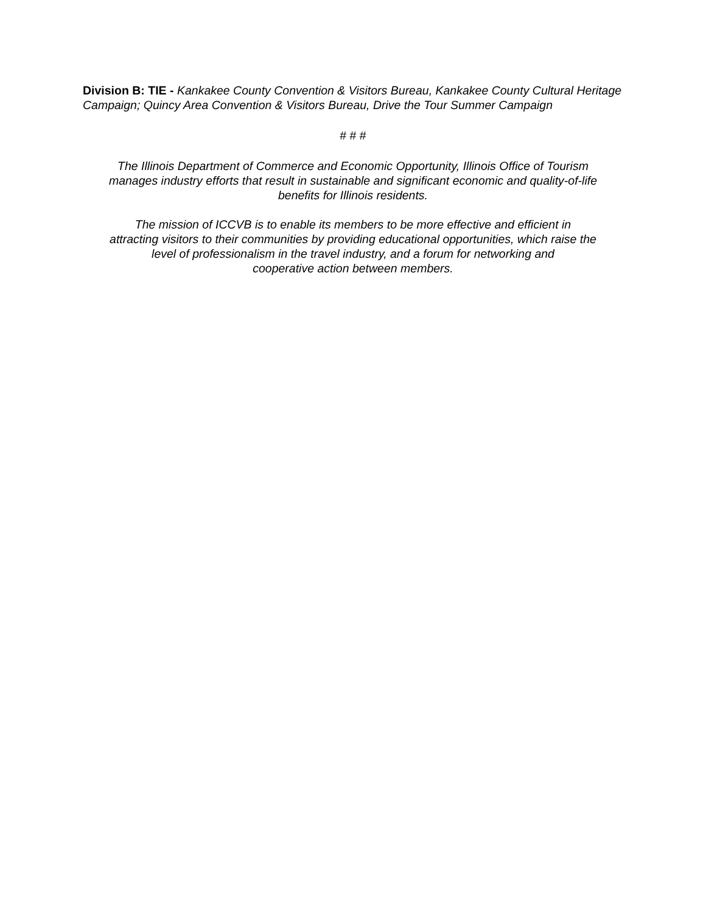Division B: TIE - Kankakee County Convention & Visitors Bureau, Kankakee County Cultural Heritage Campaign; Quincy Area Convention & Visitors Bureau, Drive the Tour Summer Campaign
# # #
The Illinois Department of Commerce and Economic Opportunity, Illinois Office of Tourism
manages industry efforts that result in sustainable and significant economic and quality-of-life
benefits for Illinois residents.
The mission of ICCVB is to enable its members to be more effective and efficient in
attracting visitors to their communities by providing educational opportunities, which raise the
level of professionalism in the travel industry, and a forum for networking and
cooperative action between members.